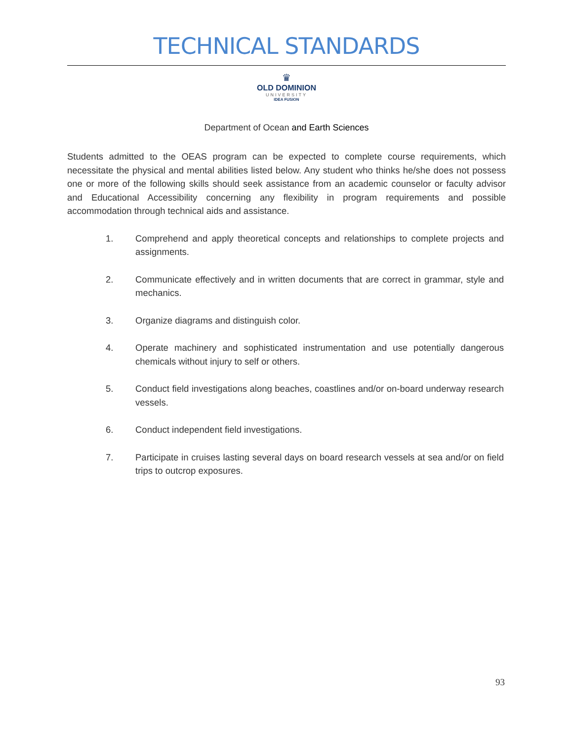TECHNICAL STANDARDS
♛
OLD DOMINION
UNIVERSITY
IDEA FUSION
Department of Ocean and Earth Sciences
Students admitted to the OEAS program can be expected to complete course requirements, which necessitate the physical and mental abilities listed below. Any student who thinks he/she does not possess one or more of the following skills should seek assistance from an academic counselor or faculty advisor and Educational Accessibility concerning any flexibility in program requirements and possible accommodation through technical aids and assistance.
1. Comprehend and apply theoretical concepts and relationships to complete projects and assignments.
2. Communicate effectively and in written documents that are correct in grammar, style and mechanics.
3. Organize diagrams and distinguish color.
4. Operate machinery and sophisticated instrumentation and use potentially dangerous chemicals without injury to self or others.
5. Conduct field investigations along beaches, coastlines and/or on-board underway research vessels.
6. Conduct independent field investigations.
7. Participate in cruises lasting several days on board research vessels at sea and/or on field trips to outcrop exposures.
93